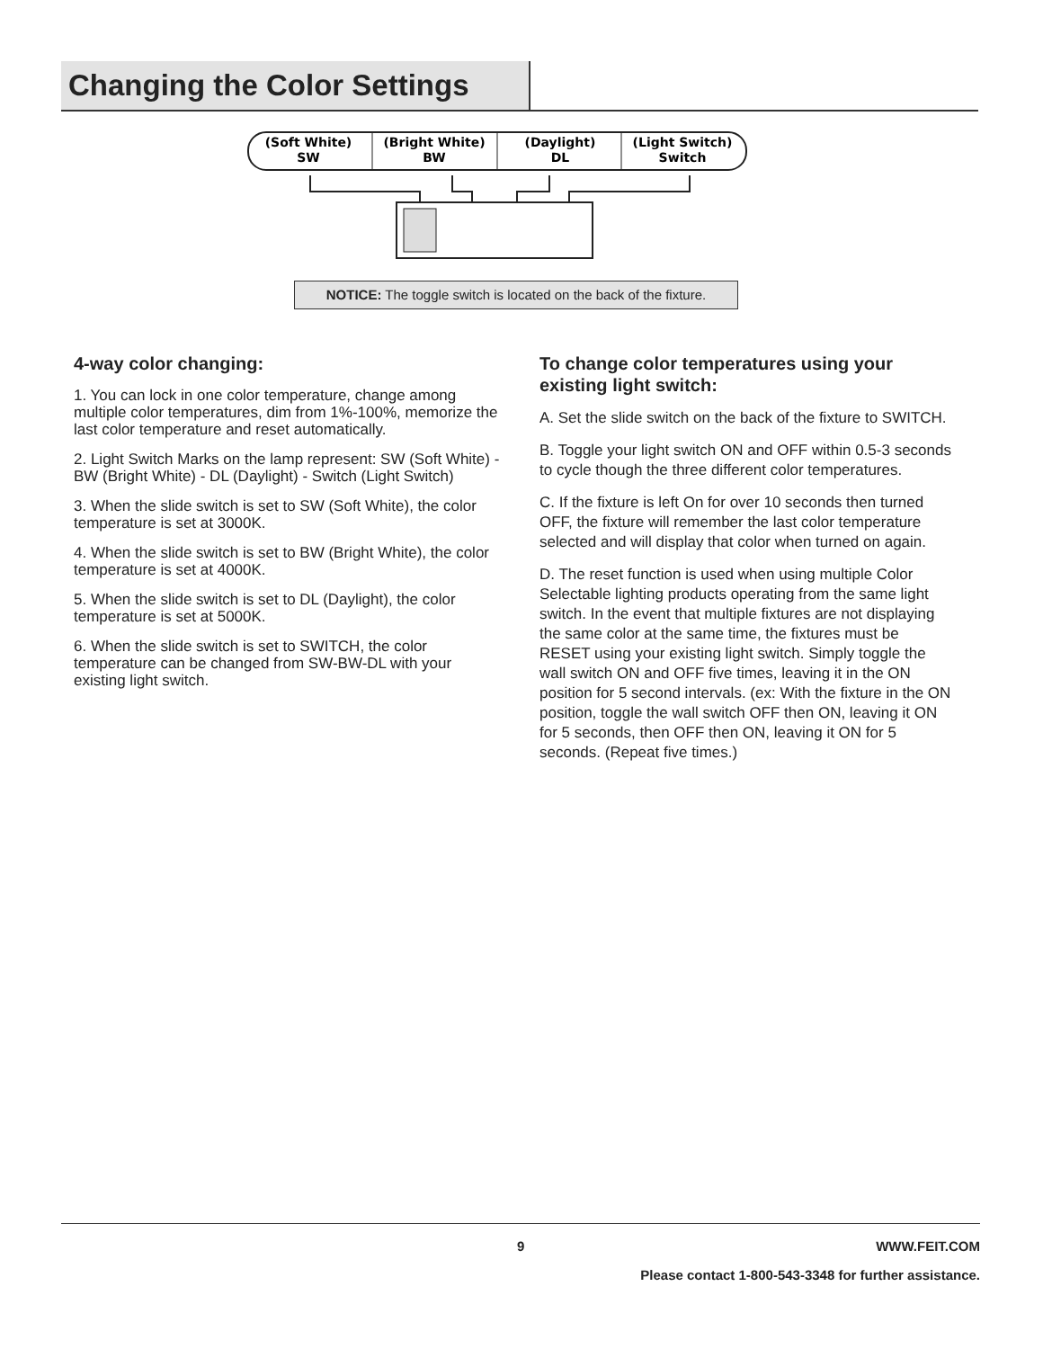Changing the Color Settings
(Soft White)
SW
(Bright White)
BW
(Daylight)
DL
(Light Switch)
Switch
NOTICE: The toggle switch is located on the back of the fixture.
4-way color changing:
1. You can lock in one color temperature, change among multiple color temperatures, dim from 1%-100%, memorize the last color temperature and reset automatically.
2. Light Switch Marks on the lamp represent: SW (Soft White) - BW (Bright White) - DL (Daylight) - Switch (Light Switch)
3. When the slide switch is set to SW (Soft White), the color temperature is set at 3000K.
4. When the slide switch is set to BW (Bright White), the color temperature is set at 4000K.
5. When the slide switch is set to DL (Daylight), the color temperature is set at 5000K.
6. When the slide switch is set to SWITCH, the color temperature can be changed from SW-BW-DL with your existing light switch.
To change color temperatures using your existing light switch:
A. Set the slide switch on the back of the fixture to SWITCH.
B. Toggle your light switch ON and OFF within 0.5-3 seconds to cycle though the three different color temperatures.
C. If the fixture is left On for over 10 seconds then turned OFF, the fixture will remember the last color temperature selected and will display that color when turned on again.
D. The reset function is used when using multiple Color Selectable lighting products operating from the same light switch. In the event that multiple fixtures are not displaying the same color at the same time, the fixtures must be RESET using your existing light switch. Simply toggle the wall switch ON and OFF five times, leaving it in the ON position for 5 second intervals. (ex: With the fixture in the ON position, toggle the wall switch OFF then ON, leaving it ON for 5 seconds, then OFF then ON, leaving it ON for 5 seconds. (Repeat five times.)
9 WWW.FEIT.COM
Please contact 1-800-543-3348 for further assistance.